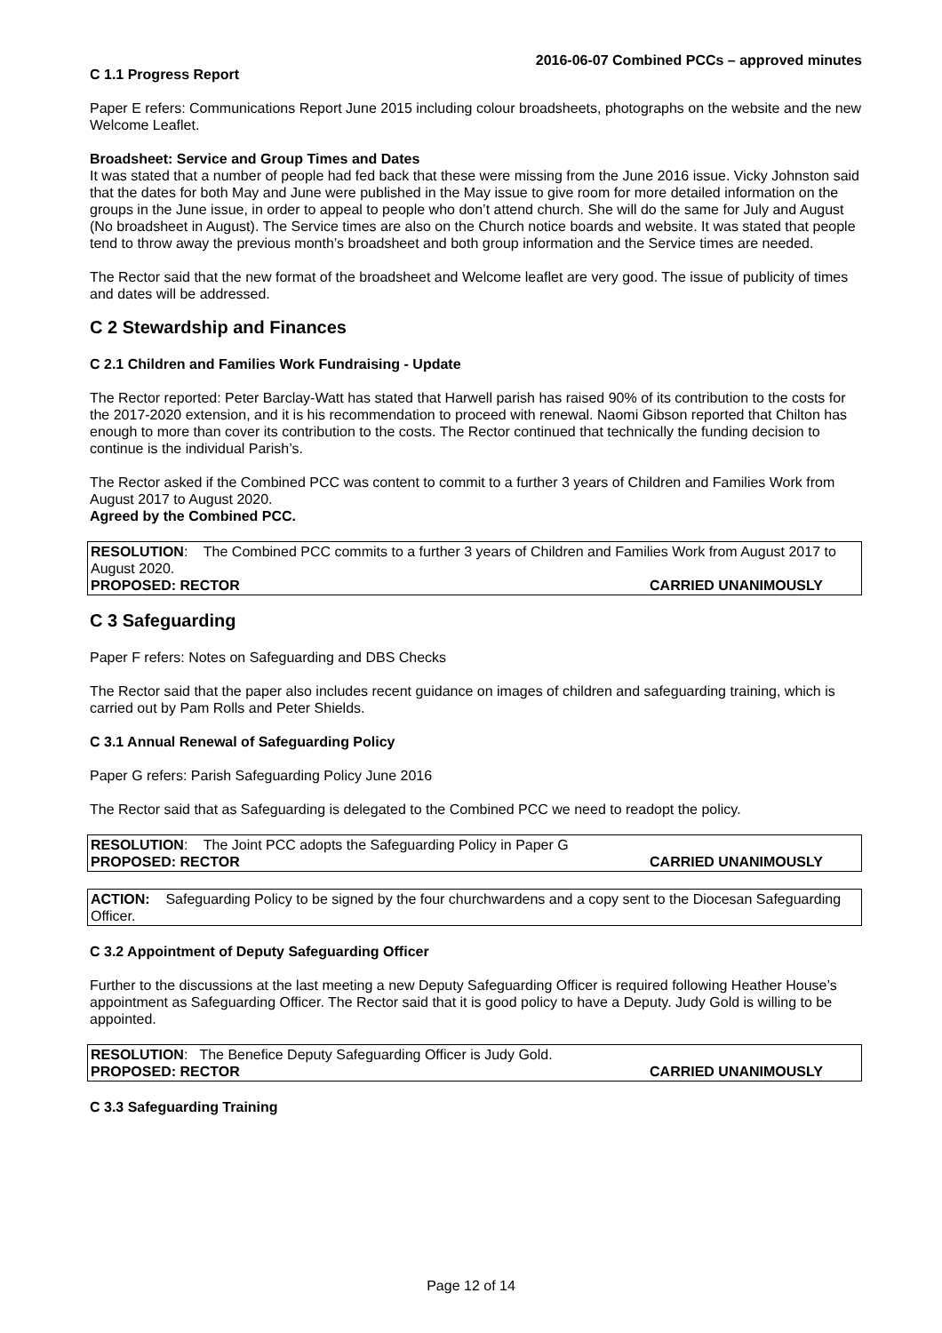2016-06-07 Combined PCCs – approved minutes
C 1.1 Progress Report
Paper E refers: Communications Report June 2015 including colour broadsheets, photographs on the website and the new Welcome Leaflet.
Broadsheet: Service and Group Times and Dates
It was stated that a number of people had fed back that these were missing from the June 2016 issue. Vicky Johnston said that the dates for both May and June were published in the May issue to give room for more detailed information on the groups in the June issue, in order to appeal to people who don’t attend church. She will do the same for July and August (No broadsheet in August). The Service times are also on the Church notice boards and website. It was stated that people tend to throw away the previous month’s broadsheet and both group information and the Service times are needed.
The Rector said that the new format of the broadsheet and Welcome leaflet are very good. The issue of publicity of times and dates will be addressed.
C 2 Stewardship and Finances
C 2.1 Children and Families Work Fundraising - Update
The Rector reported: Peter Barclay-Watt has stated that Harwell parish has raised 90% of its contribution to the costs for the 2017-2020 extension, and it is his recommendation to proceed with renewal. Naomi Gibson reported that Chilton has enough to more than cover its contribution to the costs. The Rector continued that technically the funding decision to continue is the individual Parish’s.
The Rector asked if the Combined PCC was content to commit to a further 3 years of Children and Families Work from August 2017 to August 2020.
Agreed by the Combined PCC.
RESOLUTION: The Combined PCC commits to a further 3 years of Children and Families Work from August 2017 to August 2020.
PROPOSED: RECTOR CARRIED UNANIMOUSLY
C 3 Safeguarding
Paper F refers: Notes on Safeguarding and DBS Checks
The Rector said that the paper also includes recent guidance on images of children and safeguarding training, which is carried out by Pam Rolls and Peter Shields.
C 3.1 Annual Renewal of Safeguarding Policy
Paper G refers: Parish Safeguarding Policy June 2016
The Rector said that as Safeguarding is delegated to the Combined PCC we need to readopt the policy.
RESOLUTION: The Joint PCC adopts the Safeguarding Policy in Paper G
PROPOSED: RECTOR CARRIED UNANIMOUSLY
ACTION: Safeguarding Policy to be signed by the four churchwardens and a copy sent to the Diocesan Safeguarding Officer.
C 3.2 Appointment of Deputy Safeguarding Officer
Further to the discussions at the last meeting a new Deputy Safeguarding Officer is required following Heather House’s appointment as Safeguarding Officer. The Rector said that it is good policy to have a Deputy. Judy Gold is willing to be appointed.
RESOLUTION: The Benefice Deputy Safeguarding Officer is Judy Gold.
PROPOSED: RECTOR CARRIED UNANIMOUSLY
C 3.3 Safeguarding Training
Page 12 of 14